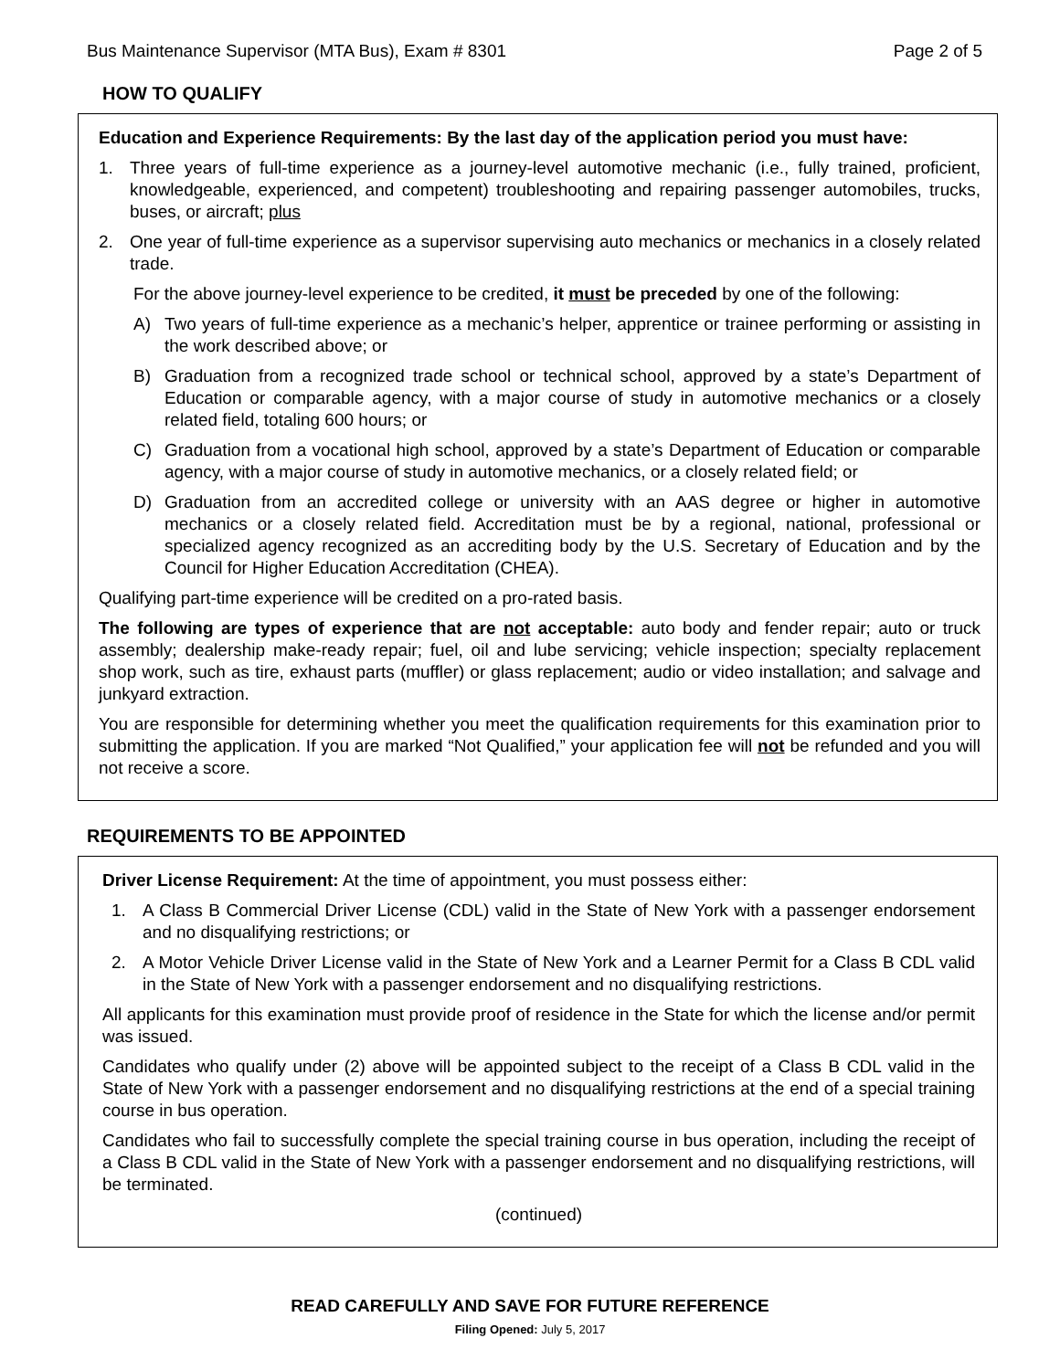Bus Maintenance Supervisor (MTA Bus), Exam # 8301 Page 2 of 5
HOW TO QUALIFY
Education and Experience Requirements: By the last day of the application period you must have:
1. Three years of full-time experience as a journey-level automotive mechanic (i.e., fully trained, proficient, knowledgeable, experienced, and competent) troubleshooting and repairing passenger automobiles, trucks, buses, or aircraft; plus
2. One year of full-time experience as a supervisor supervising auto mechanics or mechanics in a closely related trade.
For the above journey-level experience to be credited, it must be preceded by one of the following:
A) Two years of full-time experience as a mechanic’s helper, apprentice or trainee performing or assisting in the work described above; or
B) Graduation from a recognized trade school or technical school, approved by a state’s Department of Education or comparable agency, with a major course of study in automotive mechanics or a closely related field, totaling 600 hours; or
C) Graduation from a vocational high school, approved by a state’s Department of Education or comparable agency, with a major course of study in automotive mechanics, or a closely related field; or
D) Graduation from an accredited college or university with an AAS degree or higher in automotive mechanics or a closely related field. Accreditation must be by a regional, national, professional or specialized agency recognized as an accrediting body by the U.S. Secretary of Education and by the Council for Higher Education Accreditation (CHEA).
Qualifying part-time experience will be credited on a pro-rated basis.
The following are types of experience that are not acceptable: auto body and fender repair; auto or truck assembly; dealership make-ready repair; fuel, oil and lube servicing; vehicle inspection; specialty replacement shop work, such as tire, exhaust parts (muffler) or glass replacement; audio or video installation; and salvage and junkyard extraction.
You are responsible for determining whether you meet the qualification requirements for this examination prior to submitting the application. If you are marked “Not Qualified,” your application fee will not be refunded and you will not receive a score.
REQUIREMENTS TO BE APPOINTED
Driver License Requirement: At the time of appointment, you must possess either:
1. A Class B Commercial Driver License (CDL) valid in the State of New York with a passenger endorsement and no disqualifying restrictions; or
2. A Motor Vehicle Driver License valid in the State of New York and a Learner Permit for a Class B CDL valid in the State of New York with a passenger endorsement and no disqualifying restrictions.
All applicants for this examination must provide proof of residence in the State for which the license and/or permit was issued.
Candidates who qualify under (2) above will be appointed subject to the receipt of a Class B CDL valid in the State of New York with a passenger endorsement and no disqualifying restrictions at the end of a special training course in bus operation.
Candidates who fail to successfully complete the special training course in bus operation, including the receipt of a Class B CDL valid in the State of New York with a passenger endorsement and no disqualifying restrictions, will be terminated.
(continued)
READ CAREFULLY AND SAVE FOR FUTURE REFERENCE
Filing Opened: July 5, 2017